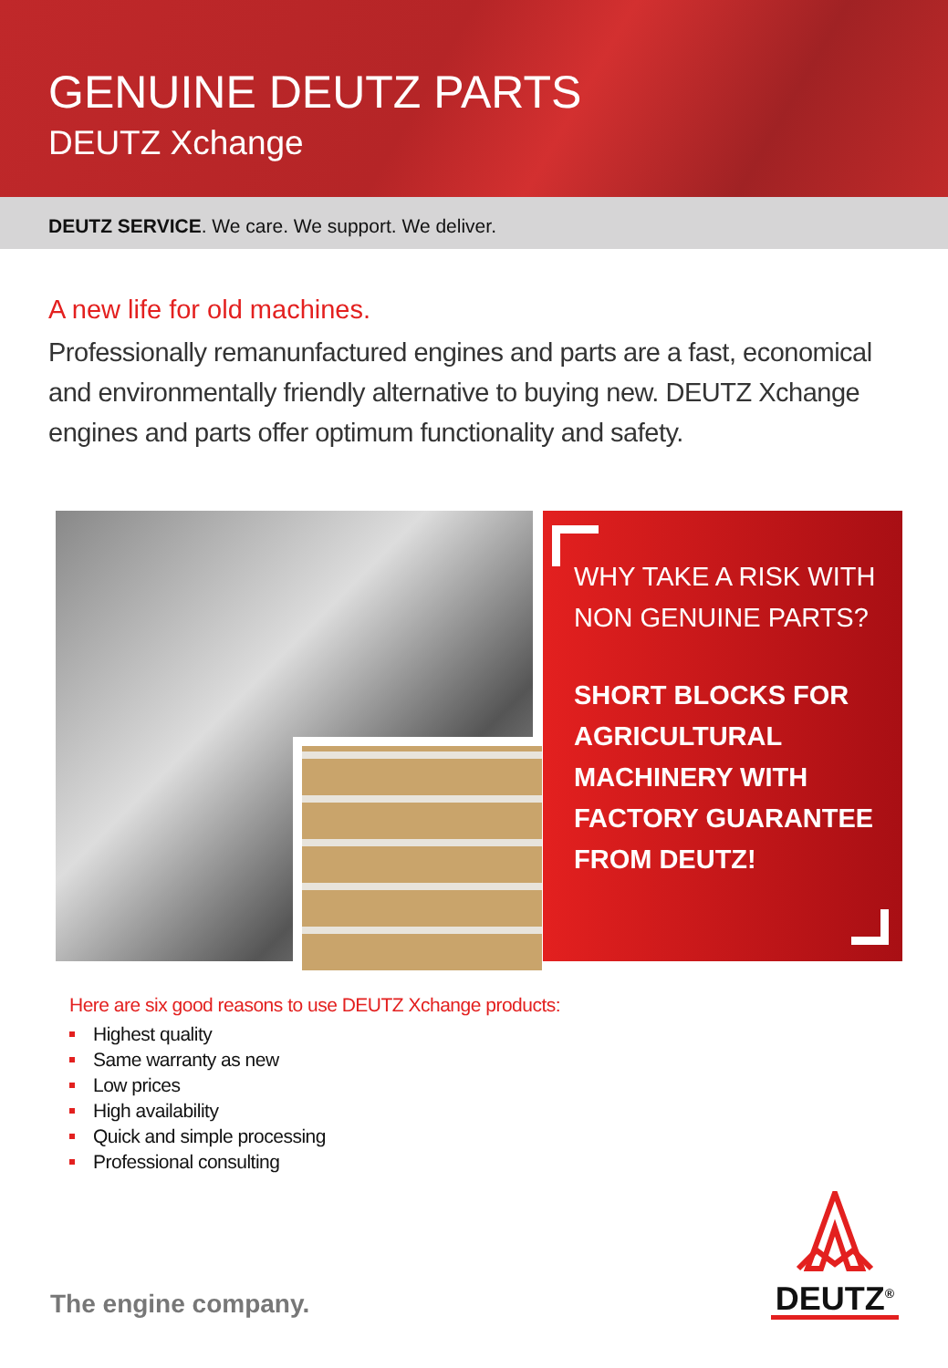GENUINE DEUTZ PARTS
DEUTZ Xchange
DEUTZ SERVICE. We care. We support. We deliver.
A new life for old machines.
Professionally remanunfactured engines and parts are a fast, economical and environmentally friendly alternative to buying new. DEUTZ Xchange engines and parts offer optimum functionality and safety.
WHY TAKE A RISK WITH NON GENUINE PARTS?
SHORT BLOCKS FOR AGRICULTURAL MACHINERY WITH FACTORY GUARANTEE FROM DEUTZ!
Here are six good reasons to use DEUTZ Xchange products:
Highest quality
Same warranty as new
Low prices
High availability
Quick and simple processing
Professional consulting
The engine company.
DEUTZ<sup>®</sup>